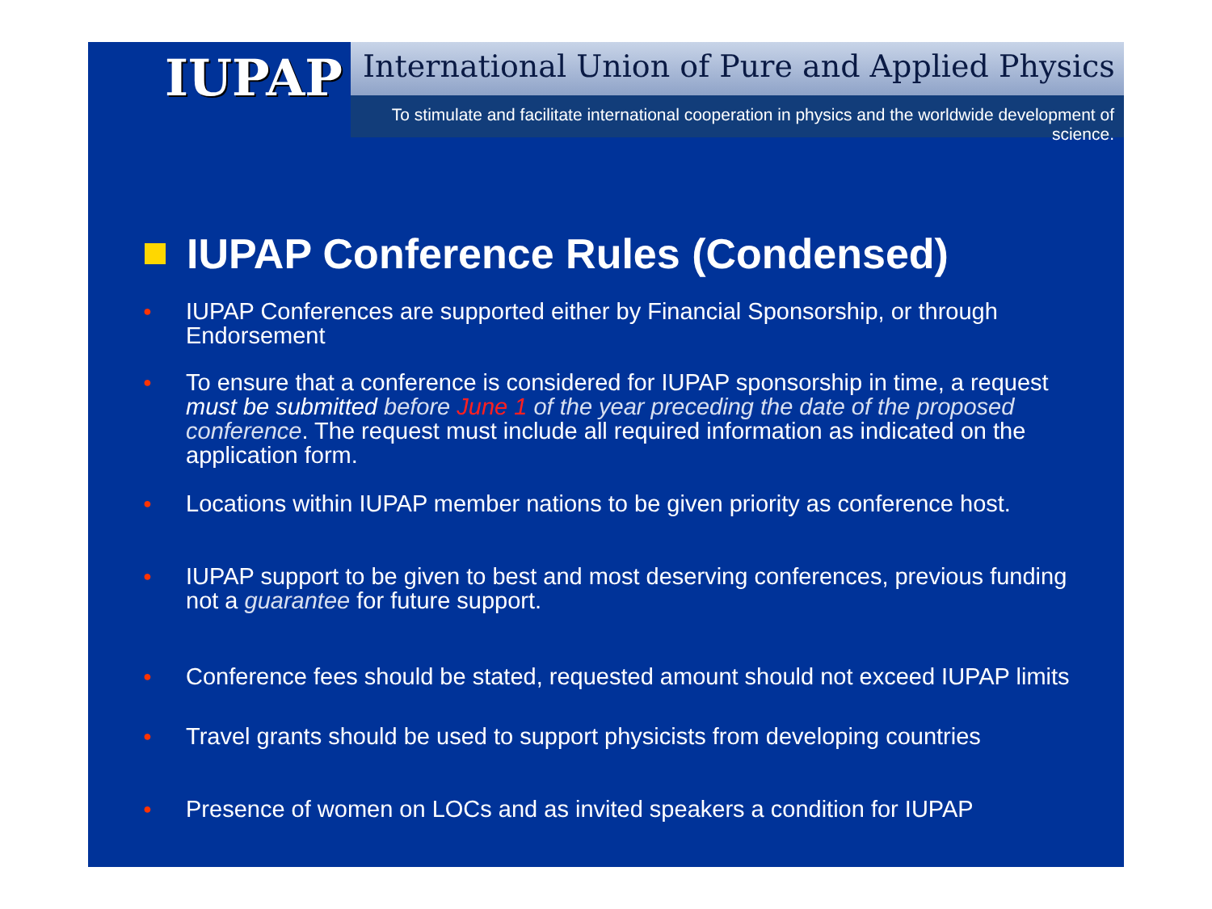IUPAP
International Union of Pure and Applied Physics
To stimulate and facilitate international cooperation in physics and the worldwide development of science.
IUPAP Conference Rules (Condensed)
● IUPAP Conferences are supported either by Financial Sponsorship, or through Endorsement
● To ensure that a conference is considered for IUPAP sponsorship in time, a request must be submitted before June 1 of the year preceding the date of the proposed conference. The request must include all required information as indicated on the application form.
● Locations within IUPAP member nations to be given priority as conference host.
● IUPAP support to be given to best and most deserving conferences, previous funding not a guarantee for future support.
● Conference fees should be stated, requested amount should not exceed IUPAP limits
● Travel grants should be used to support physicists from developing countries
● Presence of women on LOCs and as invited speakers a condition for IUPAP